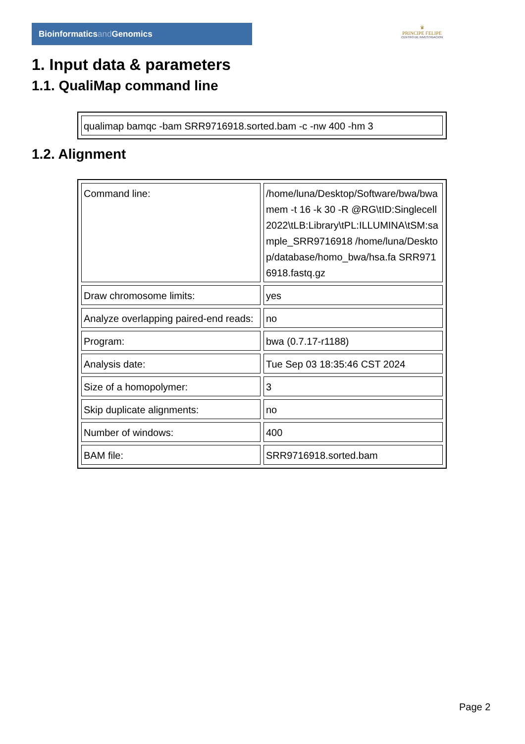Bioinformaticsand Genomics
♛
PRINCIPE FELIPE
CENTRO DE INVESTIGACION
1. Input data & parameters
1.1. QualiMap command line
| qualimap bamqc -bam SRR9716918.sorted.bam -c -nw 400 -hm 3 |
1.2. Alignment
| Command line: | /home/luna/Desktop/Software/bwa/bwa mem -t 16 -k 30 -R @RG\tID:Singlecell2022\tLB:Library\tPL:ILLUMINA\tSM:sample_SRR9716918 /home/luna/Desktop/database/homo_bwa/hsa.fa SRR9716918.fastq.gz |
| Draw chromosome limits: | yes |
| Analyze overlapping paired-end reads: | no |
| Program: | bwa (0.7.17-r1188) |
| Analysis date: | Tue Sep 03 18:35:46 CST 2024 |
| Size of a homopolymer: | 3 |
| Skip duplicate alignments: | no |
| Number of windows: | 400 |
| BAM file: | SRR9716918.sorted.bam |
Page 2